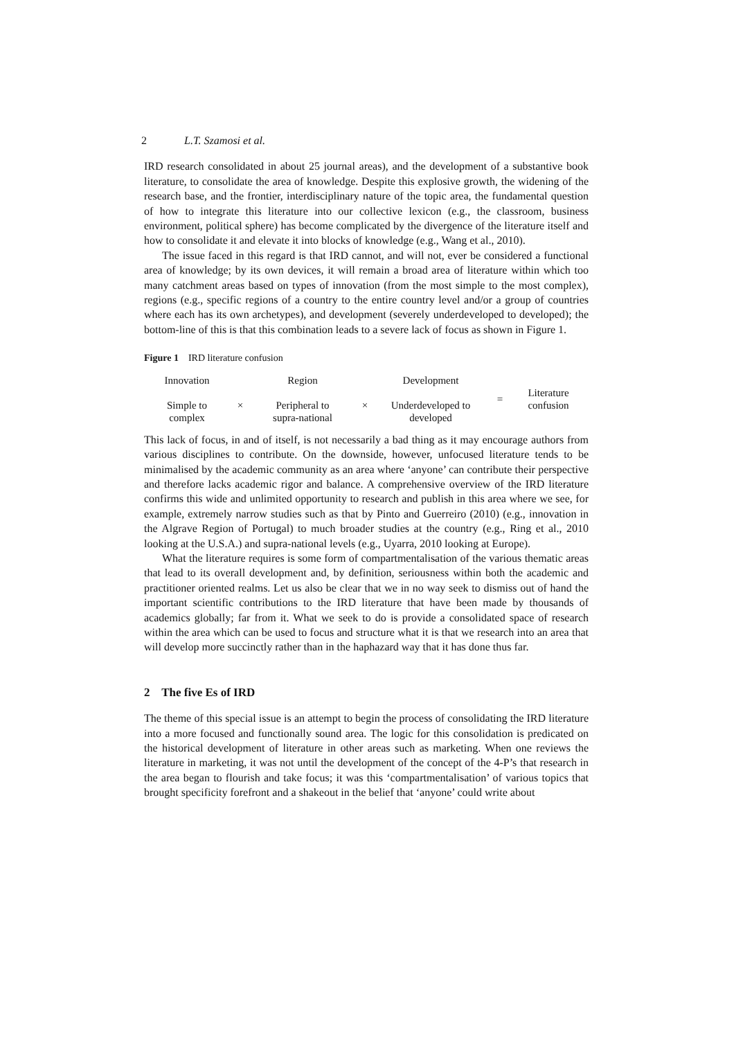2 L.T. Szamosi et al.
IRD research consolidated in about 25 journal areas), and the development of a substantive book literature, to consolidate the area of knowledge. Despite this explosive growth, the widening of the research base, and the frontier, interdisciplinary nature of the topic area, the fundamental question of how to integrate this literature into our collective lexicon (e.g., the classroom, business environment, political sphere) has become complicated by the divergence of the literature itself and how to consolidate it and elevate it into blocks of knowledge (e.g., Wang et al., 2010).
The issue faced in this regard is that IRD cannot, and will not, ever be considered a functional area of knowledge; by its own devices, it will remain a broad area of literature within which too many catchment areas based on types of innovation (from the most simple to the most complex), regions (e.g., specific regions of a country to the entire country level and/or a group of countries where each has its own archetypes), and development (severely underdeveloped to developed); the bottom-line of this is that this combination leads to a severe lack of focus as shown in Figure 1.
Figure 1 IRD literature confusion
Innovation
Simple to
complex
×
Region
Peripheral to
supra-national
×
Development
Underdeveloped to
developed
=
Literature
confusion
This lack of focus, in and of itself, is not necessarily a bad thing as it may encourage authors from various disciplines to contribute. On the downside, however, unfocused literature tends to be minimalised by the academic community as an area where ‘anyone’ can contribute their perspective and therefore lacks academic rigor and balance. A comprehensive overview of the IRD literature confirms this wide and unlimited opportunity to research and publish in this area where we see, for example, extremely narrow studies such as that by Pinto and Guerreiro (2010) (e.g., innovation in the Algrave Region of Portugal) to much broader studies at the country (e.g., Ring et al., 2010 looking at the U.S.A.) and supra-national levels (e.g., Uyarra, 2010 looking at Europe).
What the literature requires is some form of compartmentalisation of the various thematic areas that lead to its overall development and, by definition, seriousness within both the academic and practitioner oriented realms. Let us also be clear that we in no way seek to dismiss out of hand the important scientific contributions to the IRD literature that have been made by thousands of academics globally; far from it. What we seek to do is provide a consolidated space of research within the area which can be used to focus and structure what it is that we research into an area that will develop more succinctly rather than in the haphazard way that it has done thus far.
2 The five Es of IRD
The theme of this special issue is an attempt to begin the process of consolidating the IRD literature into a more focused and functionally sound area. The logic for this consolidation is predicated on the historical development of literature in other areas such as marketing. When one reviews the literature in marketing, it was not until the development of the concept of the 4-P’s that research in the area began to flourish and take focus; it was this ‘compartmentalisation’ of various topics that brought specificity forefront and a shakeout in the belief that ‘anyone’ could write about